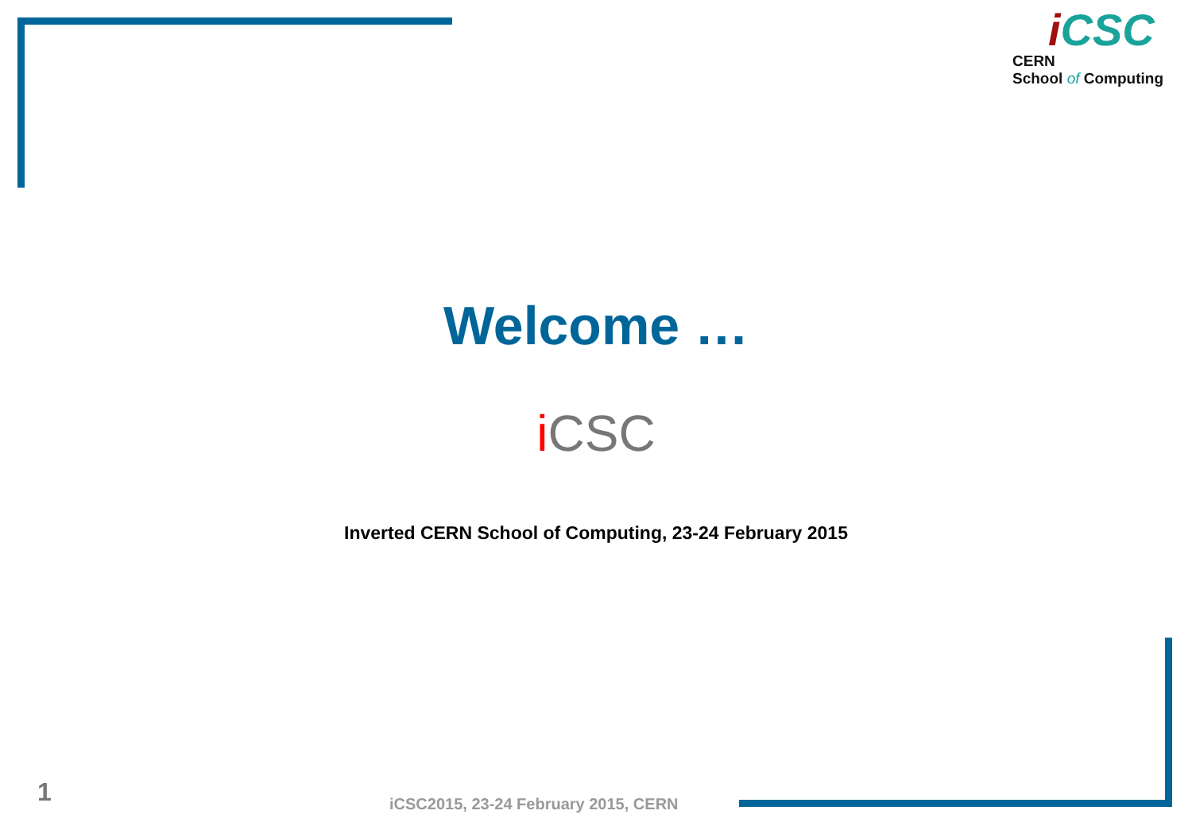i CSC
CERN
School of Computing
Welcome …
i CSC
Inverted CERN School of Computing, 23-24 February 2015
1
iCSC2015, 23-24 February 2015, CERN